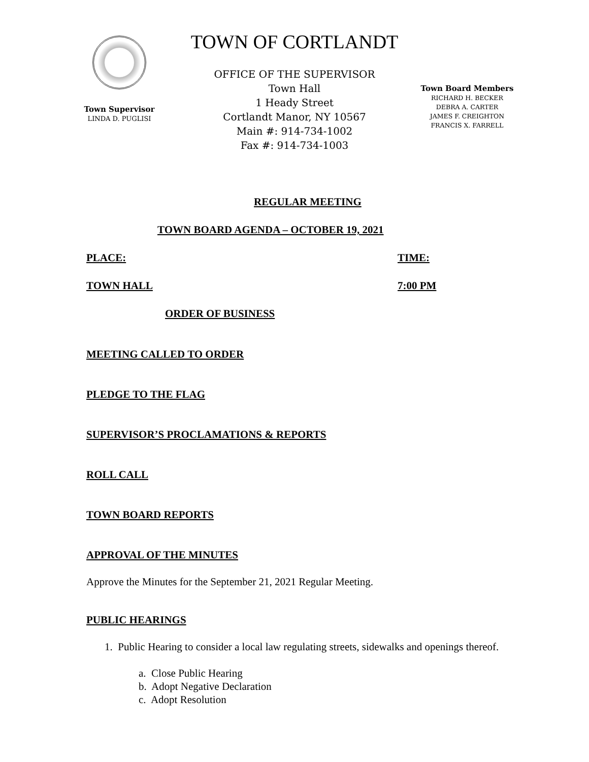Town Supervisor
LINDA D. PUGLISI
TOWN OF CORTLANDT
OFFICE OF THE SUPERVISOR
Town Hall
1 Heady Street
Cortlandt Manor, NY 10567
Main #: 914-734-1002
Fax #: 914-734-1003
Town Board Members
RICHARD H. BECKER
DEBRA A. CARTER
JAMES F. CREIGHTON
FRANCIS X. FARRELL
REGULAR MEETING
TOWN BOARD AGENDA – OCTOBER 19, 2021
PLACE: TIME:
TOWN HALL 7:00 PM
ORDER OF BUSINESS
MEETING CALLED TO ORDER
PLEDGE TO THE FLAG
SUPERVISOR’S PROCLAMATIONS & REPORTS
ROLL CALL
TOWN BOARD REPORTS
APPROVAL OF THE MINUTES
Approve the Minutes for the September 21, 2021 Regular Meeting.
PUBLIC HEARINGS
1. Public Hearing to consider a local law regulating streets, sidewalks and openings thereof.
a. Close Public Hearing
b. Adopt Negative Declaration
c. Adopt Resolution